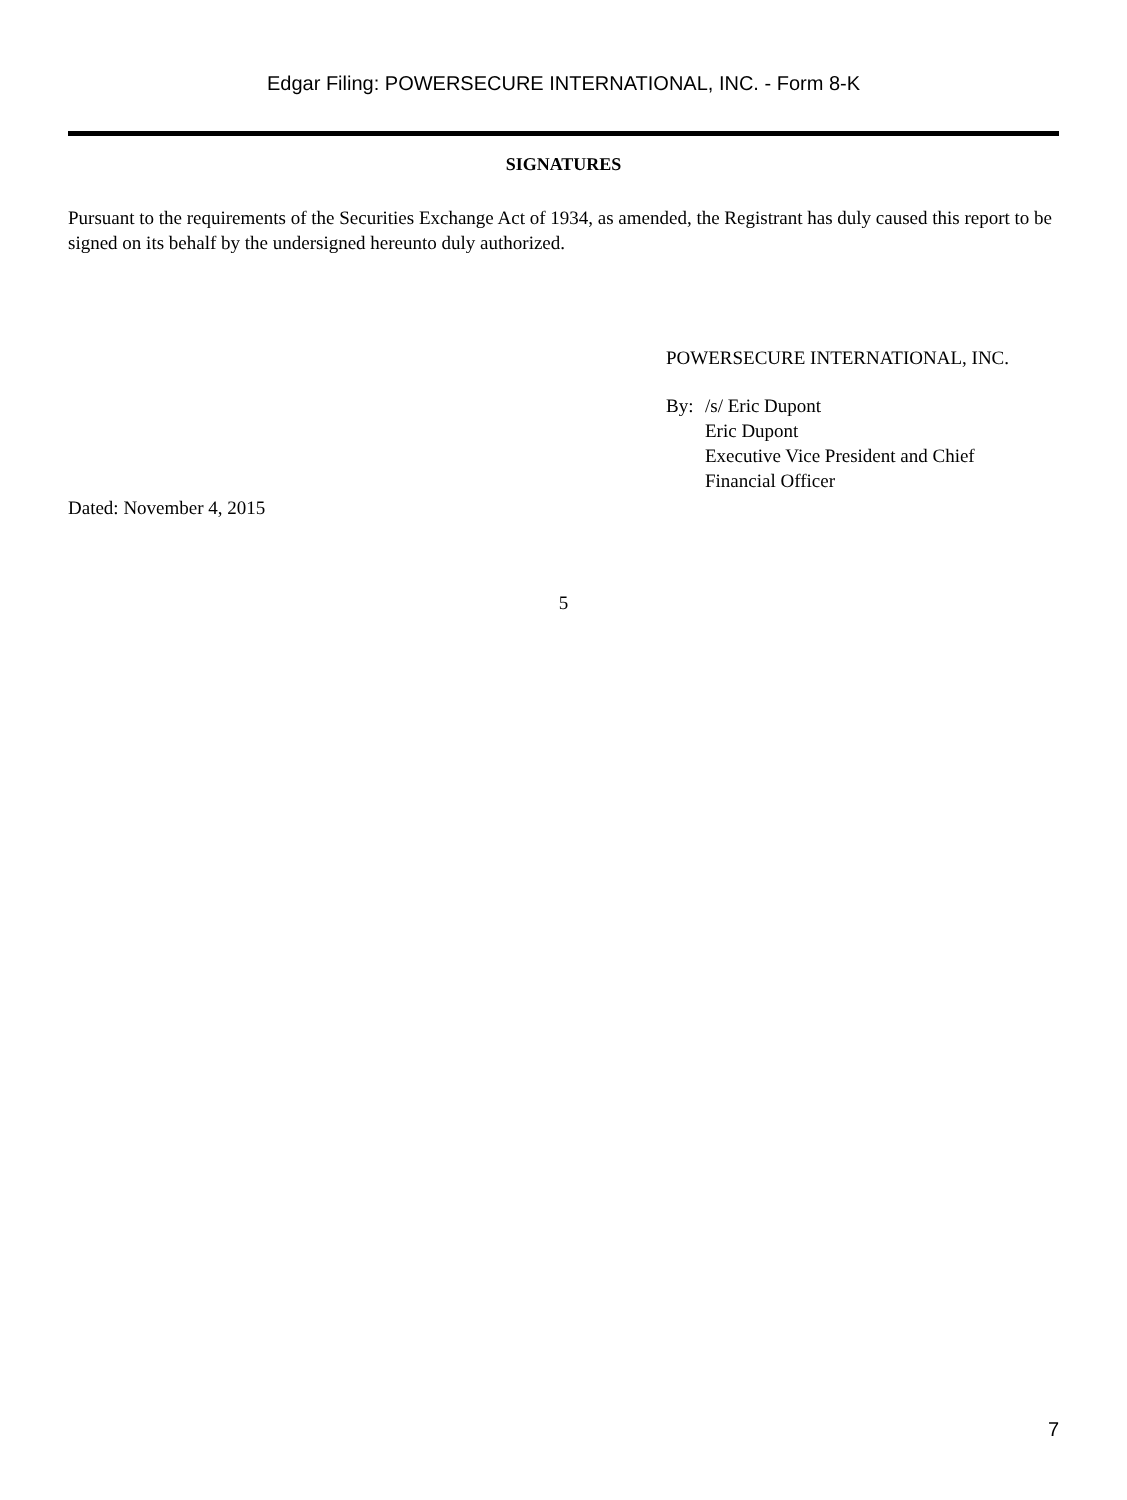Edgar Filing: POWERSECURE INTERNATIONAL, INC. - Form 8-K
SIGNATURES
Pursuant to the requirements of the Securities Exchange Act of 1934, as amended, the Registrant has duly caused this report to be signed on its behalf by the undersigned hereunto duly authorized.
POWERSECURE INTERNATIONAL, INC.
By: /s/ Eric Dupont
Eric Dupont
Executive Vice President and Chief
Financial Officer
Dated: November 4, 2015
5
7